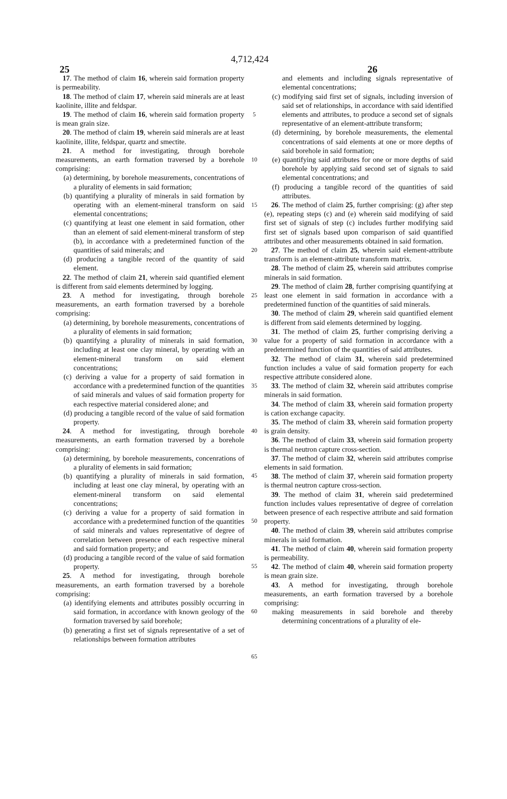4,712,424
25 26
17. The method of claim 16, wherein said formation property is permeability.
18. The method of claim 17, wherein said minerals are at least kaolinite, illite and feldspar.
19. The method of claim 16, wherein said formation property is mean grain size.
20. The method of claim 19, wherein said minerals are at least kaolinite, illite, feldspar, quartz and smectite.
21. A method for investigating, through borehole measurements, an earth formation traversed by a borehole comprising:
(a) determining, by borehole measurements, concentrations of a plurality of elements in said formation;
(b) quantifying a plurality of minerals in said formation by operating with an element-mineral transform on said elemental concentrations;
(c) quantifying at least one element in said formation, other than an element of said element-mineral transform of step (b), in accordance with a predetermined function of the quantities of said minerals; and
(d) producing a tangible record of the quantity of said element.
22. The method of claim 21, wherein said quantified element is different from said elements determined by logging.
23. A method for investigating, through borehole measurements, an earth formation traversed by a borehole comprising:
(a) determining, by borehole measurements, concentrations of a plurality of elements in said formation;
(b) quantifying a plurality of minerals in said formation, including at least one clay mineral, by operating with an element-mineral transform on said element concentrations;
(c) deriving a value for a property of said formation in accordance with a predetermined function of the quantities of said minerals and values of said formation property for each respective material considered alone; and
(d) producing a tangible record of the value of said formation property.
24. A method for investigating, through borehole measurements, an earth formation traversed by a borehole comprising:
(a) determining, by borehole measurements, concenrations of a plurality of elements in said formation;
(b) quantifying a plurality of minerals in said formation, including at least one clay mineral, by operating with an element-mineral transform on said elemental concentrations;
(c) deriving a value for a property of said formation in accordance with a predetermined function of the quantities of said minerals and values representative of degree of correlation between presence of each respective mineral and said formation property; and
(d) producing a tangible record of the value of said formation property.
25. A method for investigating, through borehole measurements, an earth formation traversed by a borehole comprising:
(a) identifying elements and attributes possibly occurring in said formation, in accordance with known geology of the formation traversed by said borehole;
(b) generating a first set of signals representative of a set of relationships between formation attributes
5
10
15
20
25
30
35
40
45
50
55
60
65
and elements and including signals representative of elemental concentrations;
(c) modifying said first set of signals, including inversion of said set of relationships, in accordance with said identified elements and attributes, to produce a second set of signals representative of an element-attribute transform;
(d) determining, by borehole measurements, the elemental concentrations of said elements at one or more depths of said borehole in said formation;
(e) quantifying said attributes for one or more depths of said borehole by applying said second set of signals to said elemental concentrations; and
(f) producing a tangible record of the quantities of said attributes.
26. The method of claim 25, further comprising: (g) after step (e), repeating steps (c) and (e) wherein said modifying of said first set of signals of step (c) includes further modifying said first set of signals based upon comparison of said quantified attributes and other measurements obtained in said formation.
27. The method of claim 25, wherein said element-attribute transform is an element-attribute transform matrix.
28. The method of claim 25, wherein said attributes comprise minerals in said formation.
29. The method of claim 28, further comprising quantifying at least one element in said formation in accordance with a predetermined function of the quantities of said minerals.
30. The method of claim 29, wherein said quantified element is different from said elements determined by logging.
31. The method of claim 25, further comprising deriving a value for a property of said formation in accordance with a predetermined function of the quantities of said attributes.
32. The method of claim 31, wherein said predetermined function includes a value of said formation property for each respective attribute considered alone.
33. The method of claim 32, wherein said attributes comprise minerals in said formation.
34. The method of claim 33, wherein said formation property is cation exchange capacity.
35. The method of claim 33, wherein said formation property is grain density.
36. The method of claim 33, wherein said formation property is thermal neutron capture cross-section.
37. The method of claim 32, wherein said attributes comprise elements in said formation.
38. The method of claim 37, wherein said formation property is thermal neutron capture cross-section.
39. The method of claim 31, wherein said predetermined function includes values representative of degree of correlation between presence of each respective attribute and said formation property.
40. The method of claim 39, wherein said attributes comprise minerals in said formation.
41. The method of claim 40, wherein said formation property is permeability.
42. The method of claim 40, wherein said formation property is mean grain size.
43. A method for investigating, through borehole measurements, an earth formation traversed by a borehole comprising:
making measurements in said borehole and thereby determining concentrations of a plurality of ele-